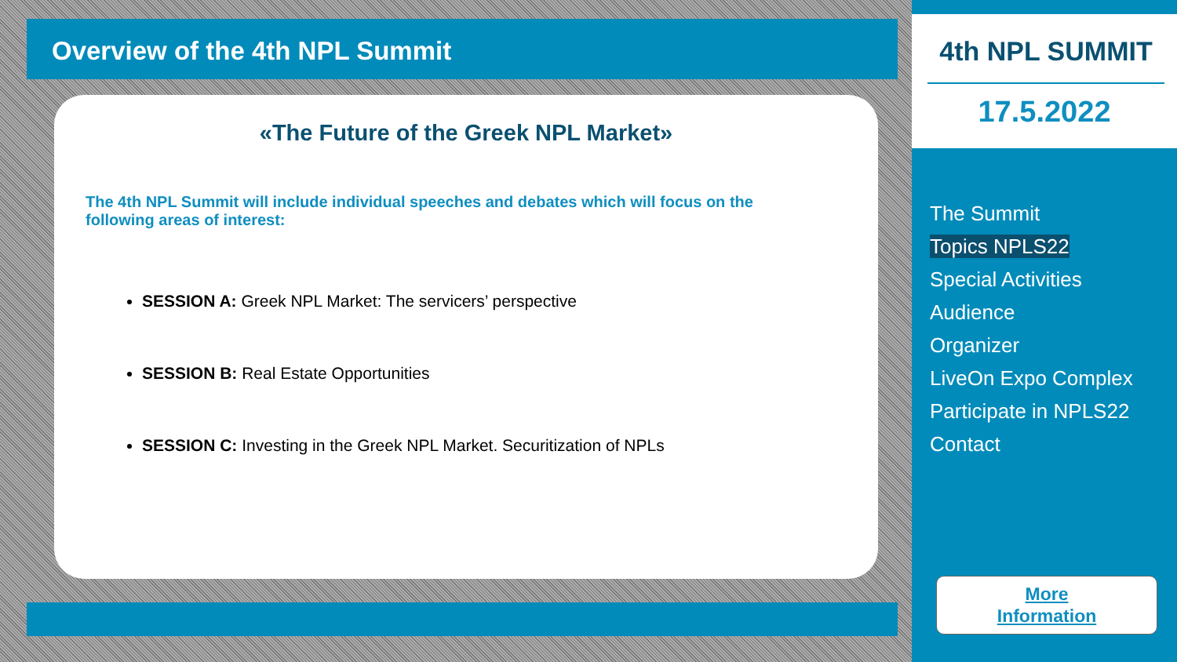Overview of the 4th NPL Summit
«The Future of the Greek NPL Market»
The 4th NPL Summit will include individual speeches and debates which will focus on the following areas of interest:
SESSION A: Greek NPL Market: The servicers’ perspective
SESSION B: Real Estate Opportunities
SESSION C: Investing in the Greek NPL Market. Securitization of NPLs
4th NPL SUMMIT
17.5.2022
The Summit
Topics NPLS22
Special Activities
Audience
Organizer
LiveOn Expo Complex
Participate in NPLS22
Contact
More
Information